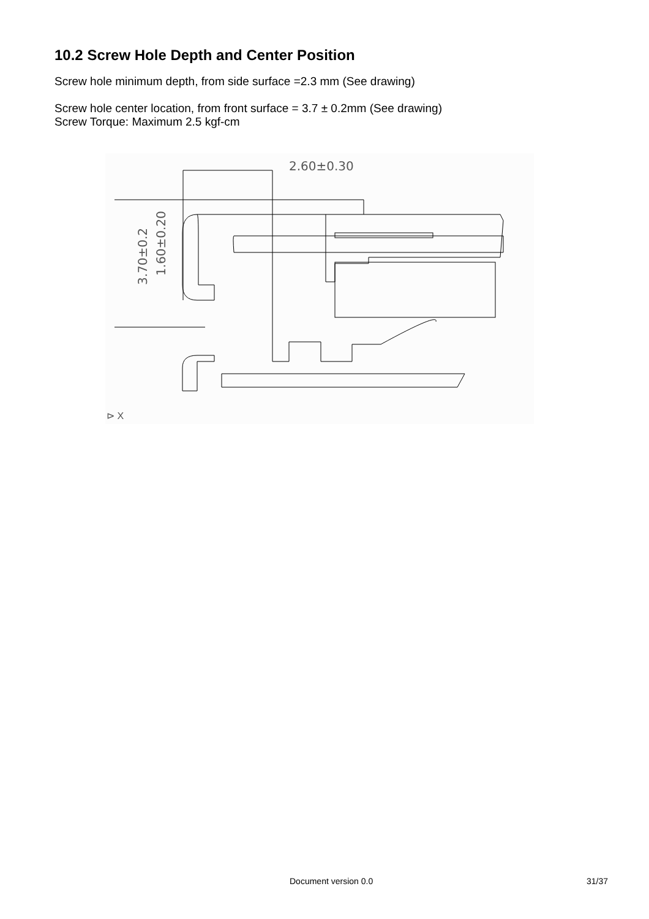10.2 Screw Hole Depth and Center Position
Screw hole minimum depth, from side surface =2.3 mm (See drawing)
Screw hole center location, from front surface = 3.7 ± 0.2mm (See drawing)
Screw Torque: Maximum 2.5 kgf-cm
2.60±0.30
3.70±0.2
1.60±0.20
⊳ X
Document version 0.0 31/37